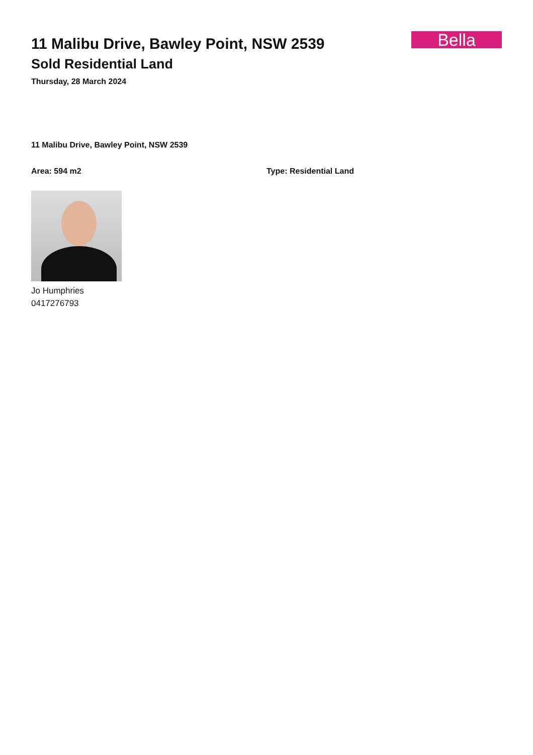11 Malibu Drive, Bawley Point, NSW 2539
Sold Residential Land
Thursday, 28 March 2024
Bella
11 Malibu Drive, Bawley Point, NSW 2539
Area: 594 m2 Type: Residential Land
Jo Humphries
0417276793